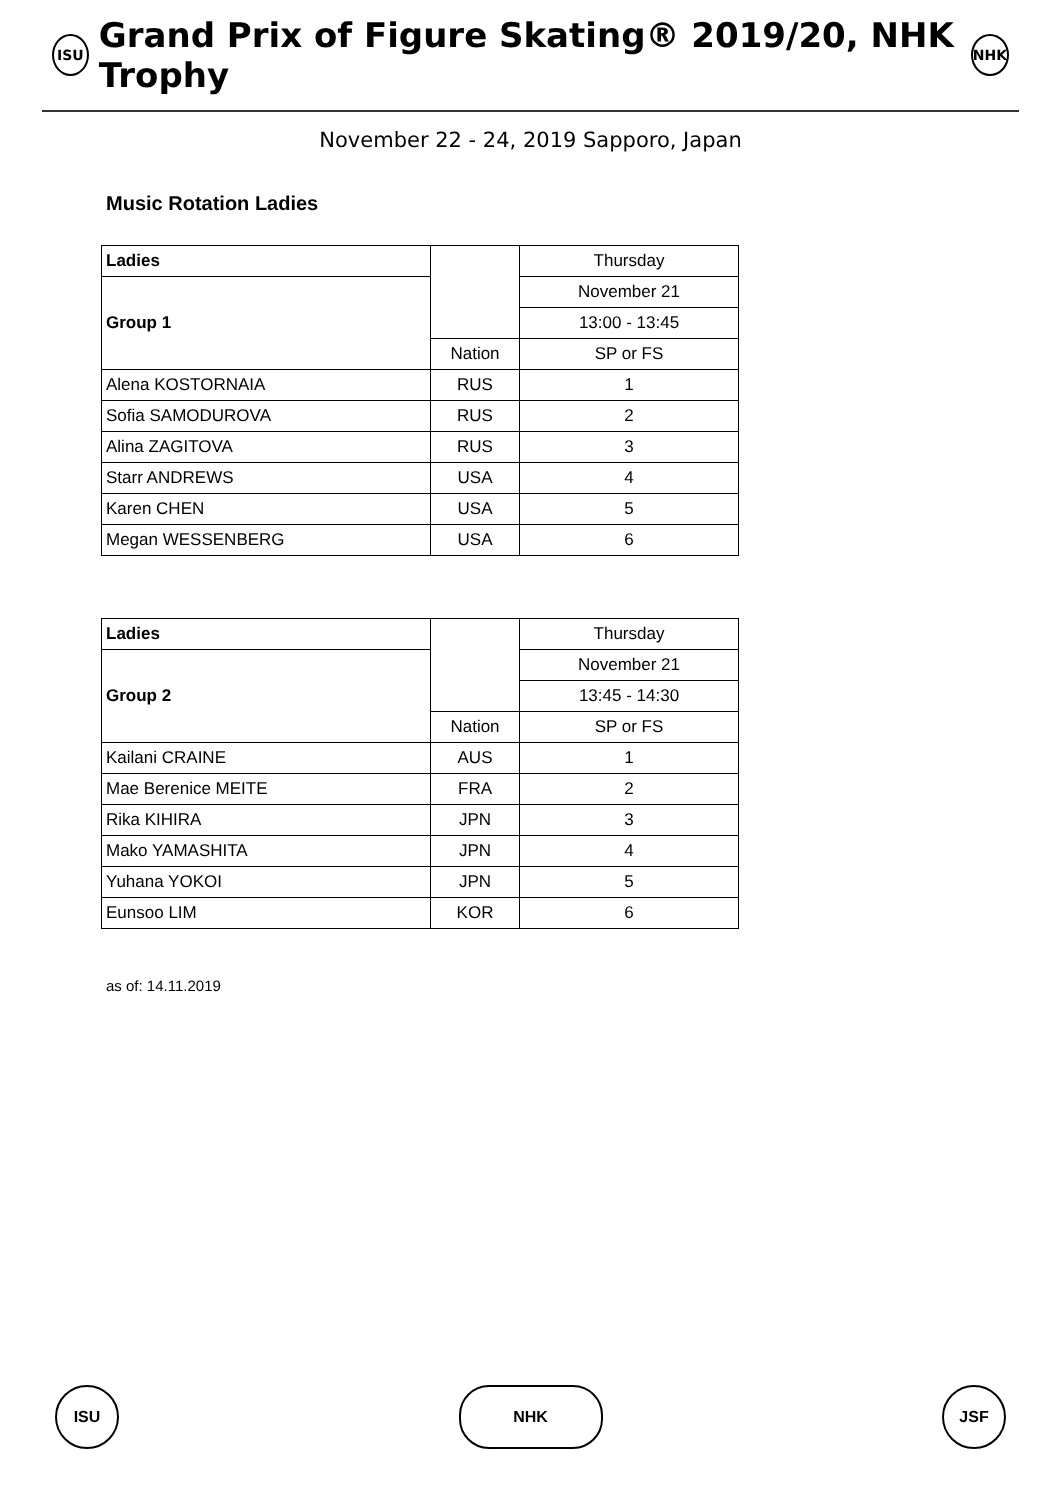ISU Grand Prix of Figure Skating® 2019/20, NHK Trophy NHK
November 22 - 24, 2019 Sapporo, Japan
Music Rotation Ladies
| Ladies | | Thursday |
| | | November 21 |
| Group 1 | | 13:00 - 13:45 |
| | Nation | SP or FS |
| Alena KOSTORNAIA | RUS | 1 |
| Sofia SAMODUROVA | RUS | 2 |
| Alina ZAGITOVA | RUS | 3 |
| Starr ANDREWS | USA | 4 |
| Karen CHEN | USA | 5 |
| Megan WESSENBERG | USA | 6 |
| Ladies | | Thursday |
| | | November 21 |
| Group 2 | | 13:45 - 14:30 |
| | Nation | SP or FS |
| Kailani CRAINE | AUS | 1 |
| Mae Berenice MEITE | FRA | 2 |
| Rika KIHIRA | JPN | 3 |
| Mako YAMASHITA | JPN | 4 |
| Yuhana YOKOI | JPN | 5 |
| Eunsoo LIM | KOR | 6 |
as of: 14.11.2019
ISU NHK JSF